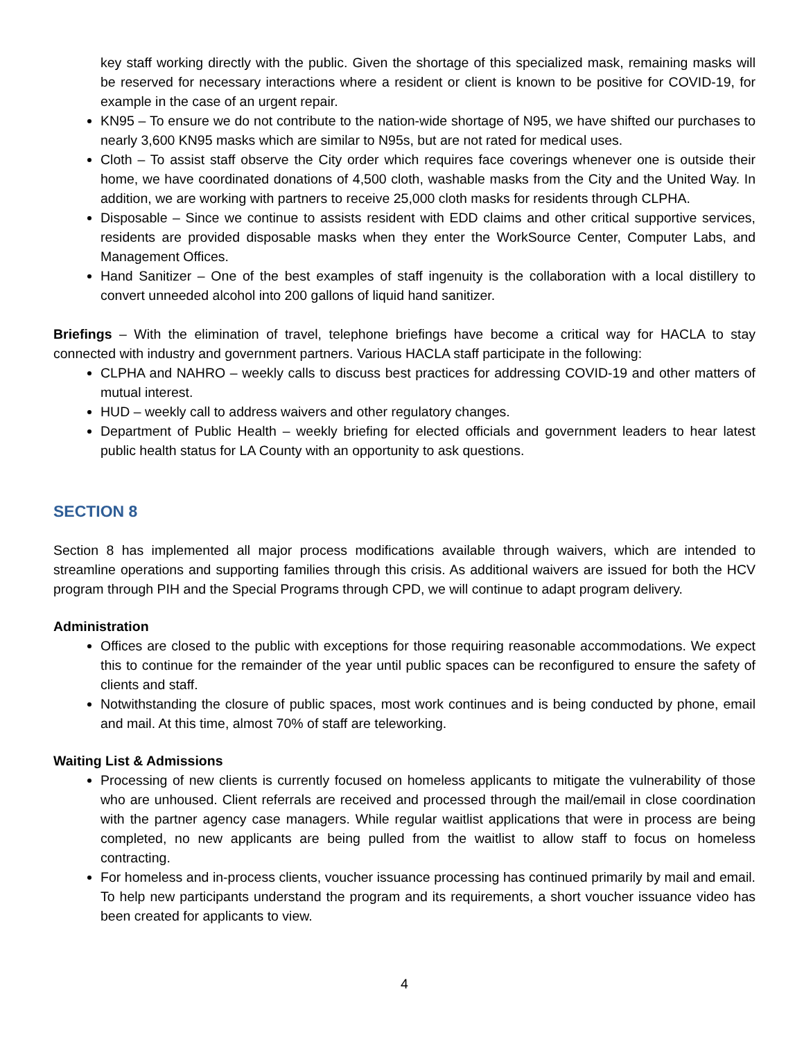key staff working directly with the public. Given the shortage of this specialized mask, remaining masks will be reserved for necessary interactions where a resident or client is known to be positive for COVID-19, for example in the case of an urgent repair.
KN95 – To ensure we do not contribute to the nation-wide shortage of N95, we have shifted our purchases to nearly 3,600 KN95 masks which are similar to N95s, but are not rated for medical uses.
Cloth – To assist staff observe the City order which requires face coverings whenever one is outside their home, we have coordinated donations of 4,500 cloth, washable masks from the City and the United Way. In addition, we are working with partners to receive 25,000 cloth masks for residents through CLPHA.
Disposable – Since we continue to assists resident with EDD claims and other critical supportive services, residents are provided disposable masks when they enter the WorkSource Center, Computer Labs, and Management Offices.
Hand Sanitizer – One of the best examples of staff ingenuity is the collaboration with a local distillery to convert unneeded alcohol into 200 gallons of liquid hand sanitizer.
Briefings – With the elimination of travel, telephone briefings have become a critical way for HACLA to stay connected with industry and government partners. Various HACLA staff participate in the following:
CLPHA and NAHRO – weekly calls to discuss best practices for addressing COVID-19 and other matters of mutual interest.
HUD – weekly call to address waivers and other regulatory changes.
Department of Public Health – weekly briefing for elected officials and government leaders to hear latest public health status for LA County with an opportunity to ask questions.
SECTION 8
Section 8 has implemented all major process modifications available through waivers, which are intended to streamline operations and supporting families through this crisis. As additional waivers are issued for both the HCV program through PIH and the Special Programs through CPD, we will continue to adapt program delivery.
Administration
Offices are closed to the public with exceptions for those requiring reasonable accommodations. We expect this to continue for the remainder of the year until public spaces can be reconfigured to ensure the safety of clients and staff.
Notwithstanding the closure of public spaces, most work continues and is being conducted by phone, email and mail. At this time, almost 70% of staff are teleworking.
Waiting List & Admissions
Processing of new clients is currently focused on homeless applicants to mitigate the vulnerability of those who are unhoused. Client referrals are received and processed through the mail/email in close coordination with the partner agency case managers. While regular waitlist applications that were in process are being completed, no new applicants are being pulled from the waitlist to allow staff to focus on homeless contracting.
For homeless and in-process clients, voucher issuance processing has continued primarily by mail and email. To help new participants understand the program and its requirements, a short voucher issuance video has been created for applicants to view.
4